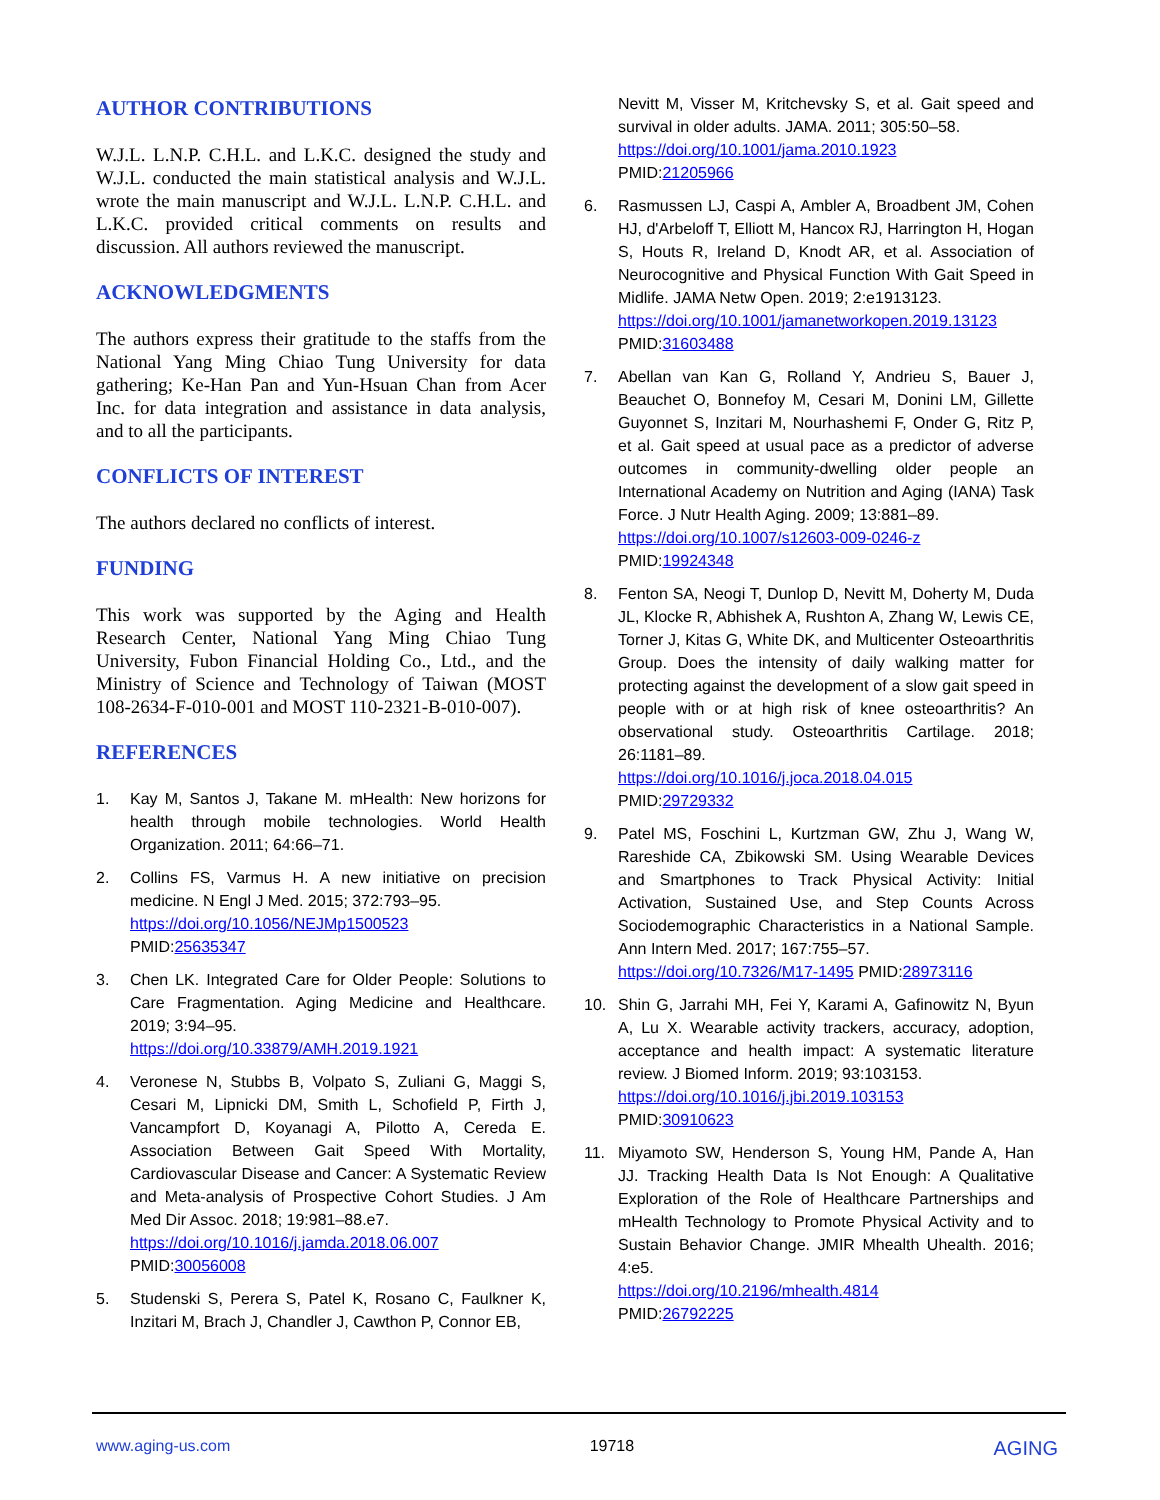AUTHOR CONTRIBUTIONS
W.J.L. L.N.P. C.H.L. and L.K.C. designed the study and W.J.L. conducted the main statistical analysis and W.J.L. wrote the main manuscript and W.J.L. L.N.P. C.H.L. and L.K.C. provided critical comments on results and discussion. All authors reviewed the manuscript.
ACKNOWLEDGMENTS
The authors express their gratitude to the staffs from the National Yang Ming Chiao Tung University for data gathering; Ke-Han Pan and Yun-Hsuan Chan from Acer Inc. for data integration and assistance in data analysis, and to all the participants.
CONFLICTS OF INTEREST
The authors declared no conflicts of interest.
FUNDING
This work was supported by the Aging and Health Research Center, National Yang Ming Chiao Tung University, Fubon Financial Holding Co., Ltd., and the Ministry of Science and Technology of Taiwan (MOST 108-2634-F-010-001 and MOST 110-2321-B-010-007).
REFERENCES
1. Kay M, Santos J, Takane M. mHealth: New horizons for health through mobile technologies. World Health Organization. 2011; 64:66–71.
2. Collins FS, Varmus H. A new initiative on precision medicine. N Engl J Med. 2015; 372:793–95.
https://doi.org/10.1056/NEJMp1500523
PMID:25635347
3. Chen LK. Integrated Care for Older People: Solutions to Care Fragmentation. Aging Medicine and Healthcare. 2019; 3:94–95.
https://doi.org/10.33879/AMH.2019.1921
4. Veronese N, Stubbs B, Volpato S, Zuliani G, Maggi S, Cesari M, Lipnicki DM, Smith L, Schofield P, Firth J, Vancampfort D, Koyanagi A, Pilotto A, Cereda E. Association Between Gait Speed With Mortality, Cardiovascular Disease and Cancer: A Systematic Review and Meta-analysis of Prospective Cohort Studies. J Am Med Dir Assoc. 2018; 19:981–88.e7.
https://doi.org/10.1016/j.jamda.2018.06.007
PMID:30056008
5. Studenski S, Perera S, Patel K, Rosano C, Faulkner K, Inzitari M, Brach J, Chandler J, Cawthon P, Connor EB,
Nevitt M, Visser M, Kritchevsky S, et al. Gait speed and survival in older adults. JAMA. 2011; 305:50–58.
https://doi.org/10.1001/jama.2010.1923
PMID:21205966
6. Rasmussen LJ, Caspi A, Ambler A, Broadbent JM, Cohen HJ, d'Arbeloff T, Elliott M, Hancox RJ, Harrington H, Hogan S, Houts R, Ireland D, Knodt AR, et al. Association of Neurocognitive and Physical Function With Gait Speed in Midlife. JAMA Netw Open. 2019; 2:e1913123.
https://doi.org/10.1001/jamanetworkopen.2019.13123
PMID:31603488
7. Abellan van Kan G, Rolland Y, Andrieu S, Bauer J, Beauchet O, Bonnefoy M, Cesari M, Donini LM, Gillette Guyonnet S, Inzitari M, Nourhashemi F, Onder G, Ritz P, et al. Gait speed at usual pace as a predictor of adverse outcomes in community-dwelling older people an International Academy on Nutrition and Aging (IANA) Task Force. J Nutr Health Aging. 2009; 13:881–89.
https://doi.org/10.1007/s12603-009-0246-z
PMID:19924348
8. Fenton SA, Neogi T, Dunlop D, Nevitt M, Doherty M, Duda JL, Klocke R, Abhishek A, Rushton A, Zhang W, Lewis CE, Torner J, Kitas G, White DK, and Multicenter Osteoarthritis Group. Does the intensity of daily walking matter for protecting against the development of a slow gait speed in people with or at high risk of knee osteoarthritis? An observational study. Osteoarthritis Cartilage. 2018; 26:1181–89.
https://doi.org/10.1016/j.joca.2018.04.015
PMID:29729332
9. Patel MS, Foschini L, Kurtzman GW, Zhu J, Wang W, Rareshide CA, Zbikowski SM. Using Wearable Devices and Smartphones to Track Physical Activity: Initial Activation, Sustained Use, and Step Counts Across Sociodemographic Characteristics in a National Sample. Ann Intern Med. 2017; 167:755–57.
https://doi.org/10.7326/M17-1495 PMID:28973116
10. Shin G, Jarrahi MH, Fei Y, Karami A, Gafinowitz N, Byun A, Lu X. Wearable activity trackers, accuracy, adoption, acceptance and health impact: A systematic literature review. J Biomed Inform. 2019; 93:103153.
https://doi.org/10.1016/j.jbi.2019.103153
PMID:30910623
11. Miyamoto SW, Henderson S, Young HM, Pande A, Han JJ. Tracking Health Data Is Not Enough: A Qualitative Exploration of the Role of Healthcare Partnerships and mHealth Technology to Promote Physical Activity and to Sustain Behavior Change. JMIR Mhealth Uhealth. 2016; 4:e5.
https://doi.org/10.2196/mhealth.4814
PMID:26792225
www.aging-us.com 19718 AGING